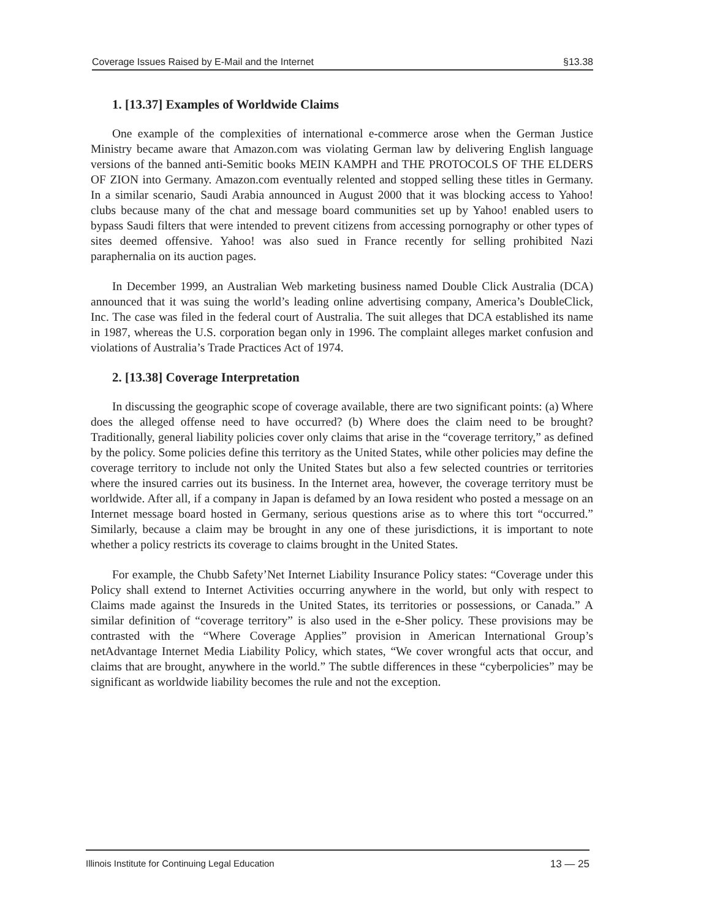Coverage Issues Raised by E-Mail and the Internet §13.38
1. [13.37] Examples of Worldwide Claims
One example of the complexities of international e-commerce arose when the German Justice Ministry became aware that Amazon.com was violating German law by delivering English language versions of the banned anti-Semitic books MEIN KAMPH and THE PROTOCOLS OF THE ELDERS OF ZION into Germany. Amazon.com eventually relented and stopped selling these titles in Germany. In a similar scenario, Saudi Arabia announced in August 2000 that it was blocking access to Yahoo! clubs because many of the chat and message board communities set up by Yahoo! enabled users to bypass Saudi filters that were intended to prevent citizens from accessing pornography or other types of sites deemed offensive. Yahoo! was also sued in France recently for selling prohibited Nazi paraphernalia on its auction pages.
In December 1999, an Australian Web marketing business named Double Click Australia (DCA) announced that it was suing the world’s leading online advertising company, America’s DoubleClick, Inc. The case was filed in the federal court of Australia. The suit alleges that DCA established its name in 1987, whereas the U.S. corporation began only in 1996. The complaint alleges market confusion and violations of Australia’s Trade Practices Act of 1974.
2. [13.38] Coverage Interpretation
In discussing the geographic scope of coverage available, there are two significant points: (a) Where does the alleged offense need to have occurred? (b) Where does the claim need to be brought? Traditionally, general liability policies cover only claims that arise in the “coverage territory,” as defined by the policy. Some policies define this territory as the United States, while other policies may define the coverage territory to include not only the United States but also a few selected countries or territories where the insured carries out its business. In the Internet area, however, the coverage territory must be worldwide. After all, if a company in Japan is defamed by an Iowa resident who posted a message on an Internet message board hosted in Germany, serious questions arise as to where this tort “occurred.” Similarly, because a claim may be brought in any one of these jurisdictions, it is important to note whether a policy restricts its coverage to claims brought in the United States.
For example, the Chubb Safety’Net Internet Liability Insurance Policy states: “Coverage under this Policy shall extend to Internet Activities occurring anywhere in the world, but only with respect to Claims made against the Insureds in the United States, its territories or possessions, or Canada.” A similar definition of “coverage territory” is also used in the e-Sher policy. These provisions may be contrasted with the “Where Coverage Applies” provision in American International Group’s netAdvantage Internet Media Liability Policy, which states, “We cover wrongful acts that occur, and claims that are brought, anywhere in the world.” The subtle differences in these “cyberpolicies” may be significant as worldwide liability becomes the rule and not the exception.
Illinois Institute for Continuing Legal Education 13 — 25